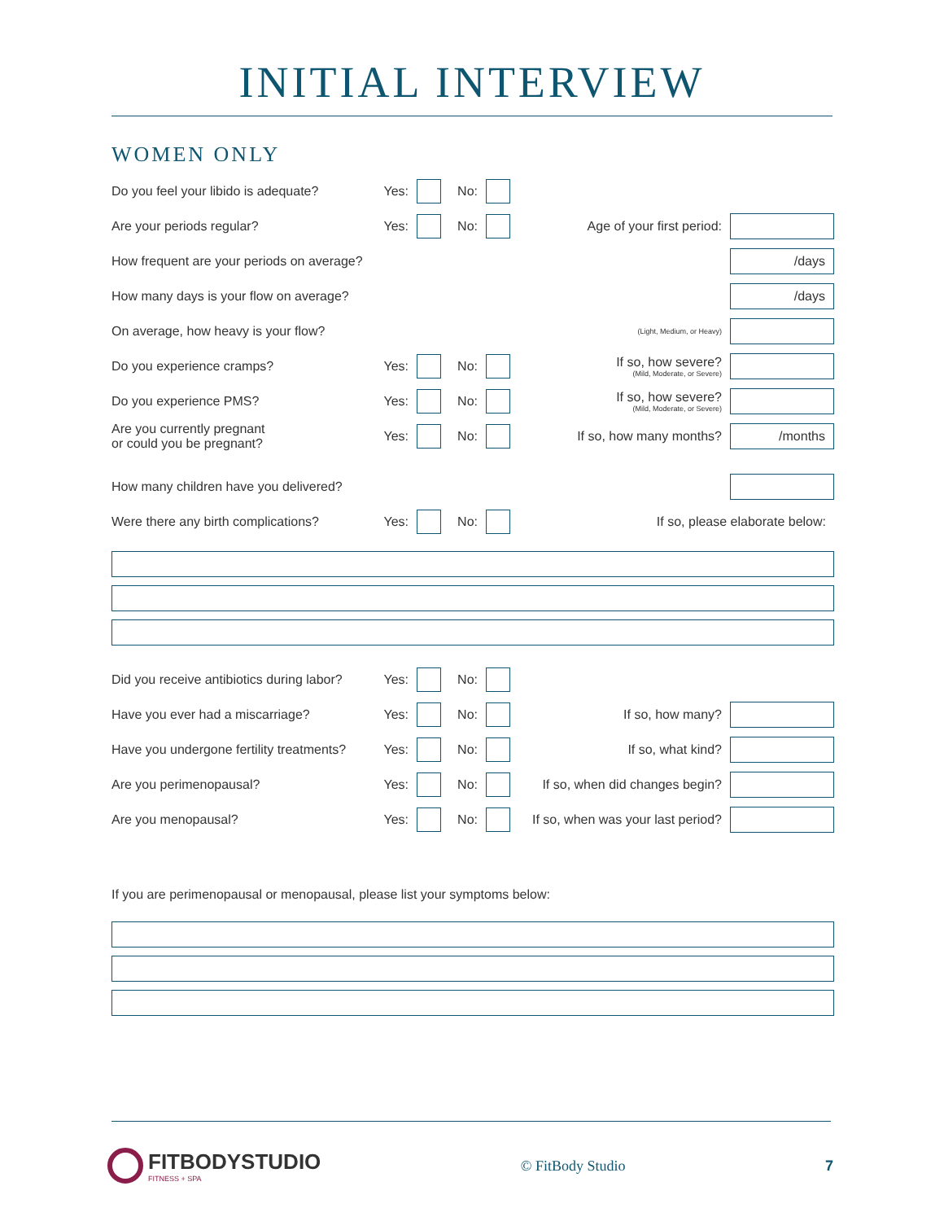INITIAL INTERVIEW
WOMEN ONLY
Do you feel your libido is adequate?
Yes: No:
Are your periods regular?
Yes: No: Age of your first period:
How frequent are your periods on average?
/days
How many days is your flow on average?
/days
On average, how heavy is your flow?
(Light, Medium, or Heavy)
Do you experience cramps?
Yes: No:
If so, how severe?
(Mild, Moderate, or Severe)
Do you experience PMS?
Yes: No:
If so, how severe?
(Mild, Moderate, or Severe)
Are you currently pregnant
or could you be pregnant?
Yes: No: If so, how many months?
/months
How many children have you delivered?
Were there any birth complications?
Yes: No: If so, please elaborate below:
Did you receive antibiotics during labor?
Yes: No:
Have you ever had a miscarriage?
Yes: No: If so, how many?
Have you undergone fertility treatments?
Yes: No: If so, what kind?
Are you perimenopausal?
Yes: No: If so, when did changes begin?
Are you menopausal?
Yes: No:
If so, when was your last period?
If you are perimenopausal or menopausal, please list your symptoms below:
FITBODYSTUDIO
FITNESS + SPA
© FitBody Studio 7